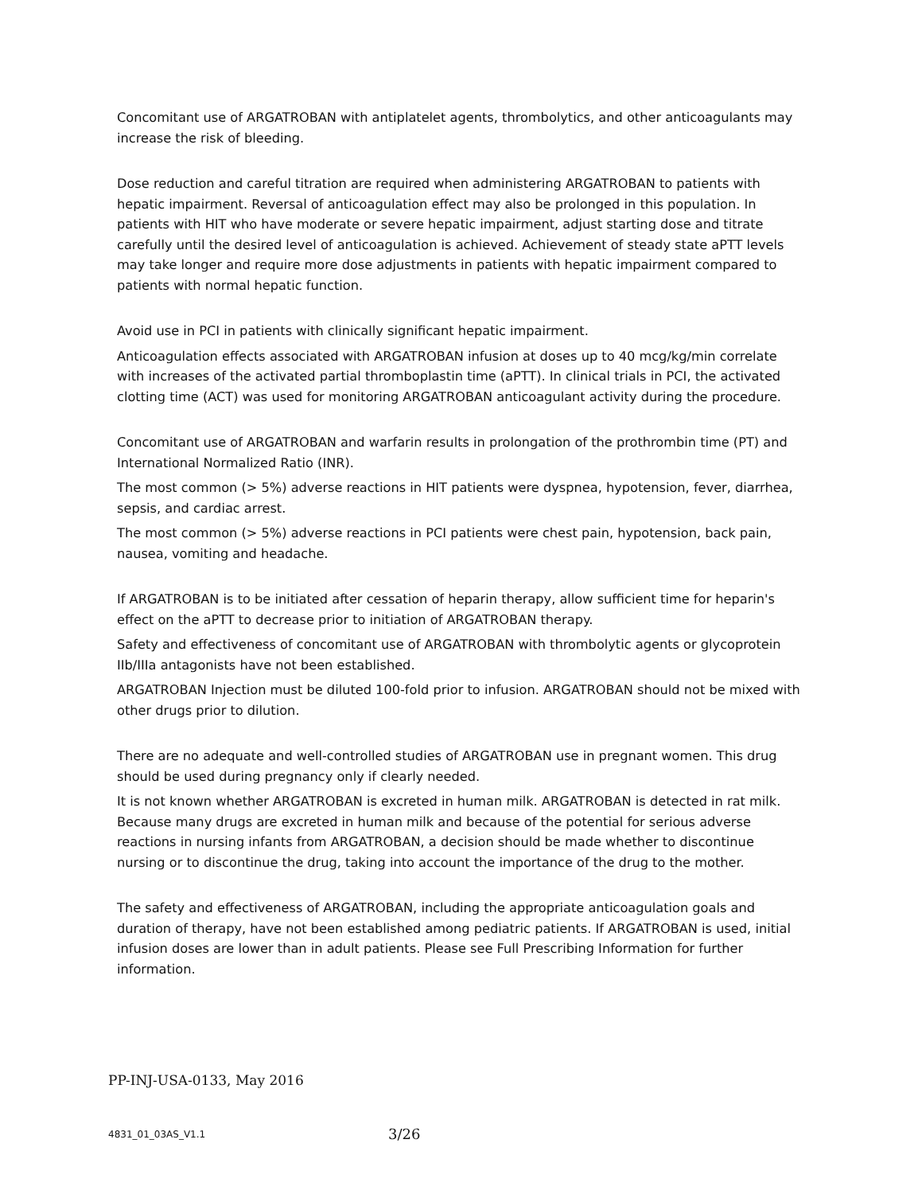Concomitant use of ARGATROBAN with antiplatelet agents, thrombolytics, and other anticoagulants may increase the risk of bleeding.
Dose reduction and careful titration are required when administering ARGATROBAN to patients with hepatic impairment. Reversal of anticoagulation effect may also be prolonged in this population. In patients with HIT who have moderate or severe hepatic impairment, adjust starting dose and titrate carefully until the desired level of anticoagulation is achieved. Achievement of steady state aPTT levels may take longer and require more dose adjustments in patients with hepatic impairment compared to patients with normal hepatic function.
Avoid use in PCI in patients with clinically significant hepatic impairment.
Anticoagulation effects associated with ARGATROBAN infusion at doses up to 40 mcg/kg/min correlate with increases of the activated partial thromboplastin time (aPTT). In clinical trials in PCI, the activated clotting time (ACT) was used for monitoring ARGATROBAN anticoagulant activity during the procedure.
Concomitant use of ARGATROBAN and warfarin results in prolongation of the prothrombin time (PT) and International Normalized Ratio (INR).
The most common (> 5%) adverse reactions in HIT patients were dyspnea, hypotension, fever, diarrhea, sepsis, and cardiac arrest.
The most common (> 5%) adverse reactions in PCI patients were chest pain, hypotension, back pain, nausea, vomiting and headache.
If ARGATROBAN is to be initiated after cessation of heparin therapy, allow sufficient time for heparin's effect on the aPTT to decrease prior to initiation of ARGATROBAN therapy.
Safety and effectiveness of concomitant use of ARGATROBAN with thrombolytic agents or glycoprotein IIb/IIIa antagonists have not been established.
ARGATROBAN Injection must be diluted 100-fold prior to infusion. ARGATROBAN should not be mixed with other drugs prior to dilution.
There are no adequate and well-controlled studies of ARGATROBAN use in pregnant women. This drug should be used during pregnancy only if clearly needed.
It is not known whether ARGATROBAN is excreted in human milk. ARGATROBAN is detected in rat milk. Because many drugs are excreted in human milk and because of the potential for serious adverse reactions in nursing infants from ARGATROBAN, a decision should be made whether to discontinue nursing or to discontinue the drug, taking into account the importance of the drug to the mother.
The safety and effectiveness of ARGATROBAN, including the appropriate anticoagulation goals and duration of therapy, have not been established among pediatric patients. If ARGATROBAN is used, initial infusion doses are lower than in adult patients. Please see Full Prescribing Information for further information.
PP-INJ-USA-0133, May 2016
4831_01_03AS_V1.1 3/26